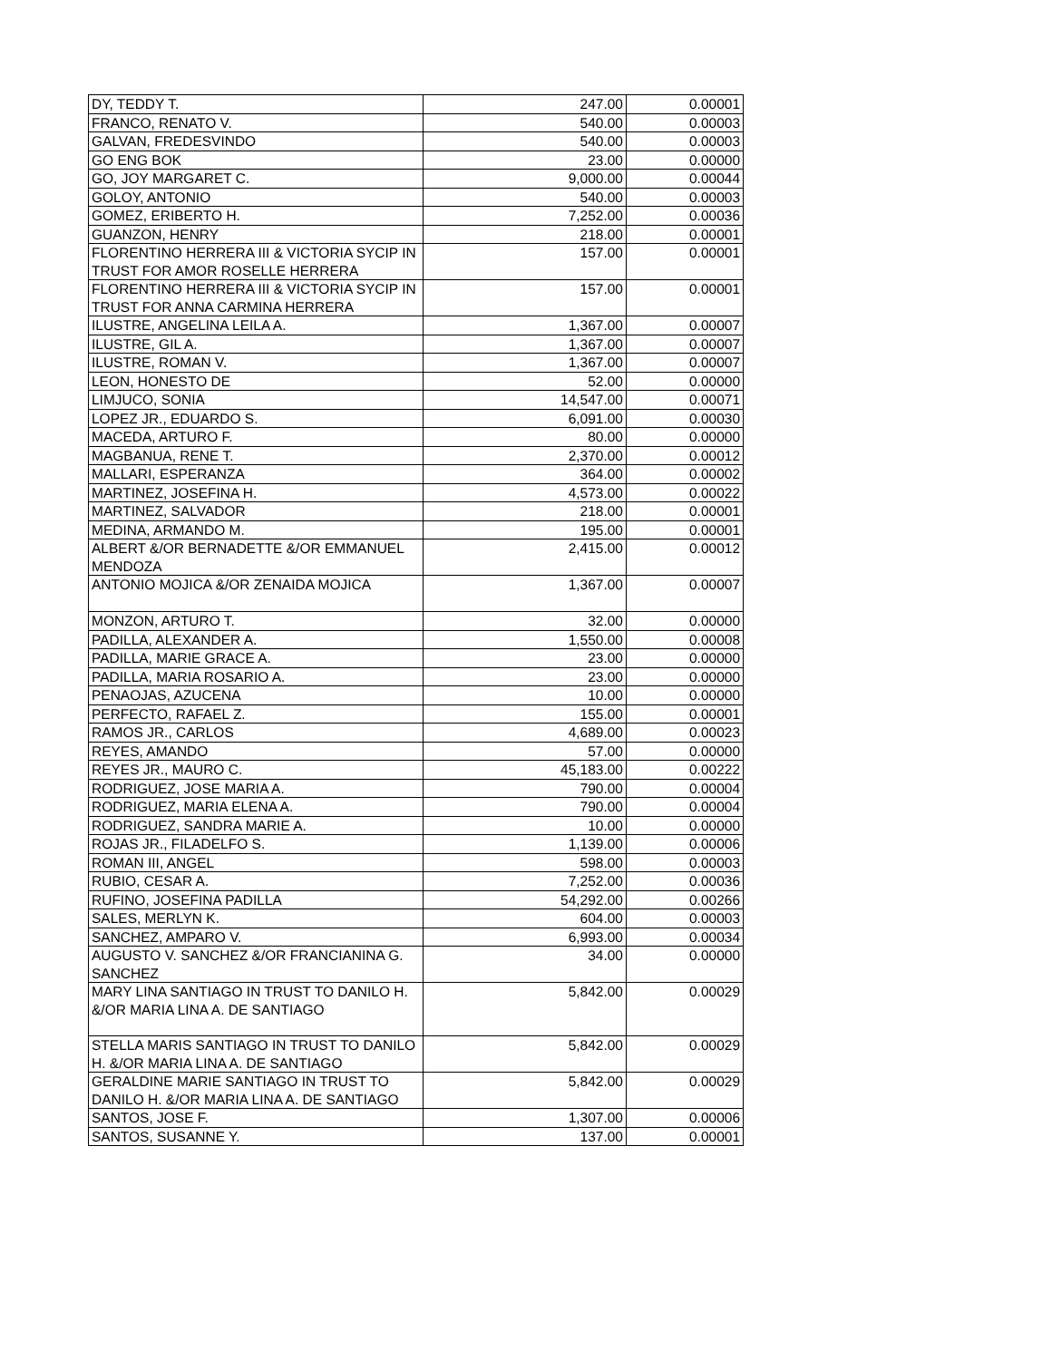| DY, TEDDY T. | 247.00 | 0.00001 |
| FRANCO, RENATO V. | 540.00 | 0.00003 |
| GALVAN, FREDESVINDO | 540.00 | 0.00003 |
| GO ENG BOK | 23.00 | 0.00000 |
| GO, JOY MARGARET C. | 9,000.00 | 0.00044 |
| GOLOY, ANTONIO | 540.00 | 0.00003 |
| GOMEZ, ERIBERTO H. | 7,252.00 | 0.00036 |
| GUANZON, HENRY | 218.00 | 0.00001 |
| FLORENTINO HERRERA III & VICTORIA SYCIP IN TRUST FOR AMOR ROSELLE HERRERA | 157.00 | 0.00001 |
| FLORENTINO HERRERA III & VICTORIA SYCIP IN TRUST FOR ANNA CARMINA HERRERA | 157.00 | 0.00001 |
| ILUSTRE, ANGELINA LEILA A. | 1,367.00 | 0.00007 |
| ILUSTRE, GIL A. | 1,367.00 | 0.00007 |
| ILUSTRE, ROMAN V. | 1,367.00 | 0.00007 |
| LEON, HONESTO DE | 52.00 | 0.00000 |
| LIMJUCO, SONIA | 14,547.00 | 0.00071 |
| LOPEZ JR., EDUARDO S. | 6,091.00 | 0.00030 |
| MACEDA, ARTURO F. | 80.00 | 0.00000 |
| MAGBANUA, RENE T. | 2,370.00 | 0.00012 |
| MALLARI, ESPERANZA | 364.00 | 0.00002 |
| MARTINEZ, JOSEFINA H. | 4,573.00 | 0.00022 |
| MARTINEZ, SALVADOR | 218.00 | 0.00001 |
| MEDINA, ARMANDO M. | 195.00 | 0.00001 |
| ALBERT &/OR BERNADETTE &/OR EMMANUEL MENDOZA | 2,415.00 | 0.00012 |
| ANTONIO MOJICA &/OR ZENAIDA MOJICA | 1,367.00 | 0.00007 |
| MONZON, ARTURO T. | 32.00 | 0.00000 |
| PADILLA, ALEXANDER A. | 1,550.00 | 0.00008 |
| PADILLA, MARIE GRACE A. | 23.00 | 0.00000 |
| PADILLA, MARIA ROSARIO A. | 23.00 | 0.00000 |
| PENAOJAS, AZUCENA | 10.00 | 0.00000 |
| PERFECTO, RAFAEL Z. | 155.00 | 0.00001 |
| RAMOS JR., CARLOS | 4,689.00 | 0.00023 |
| REYES, AMANDO | 57.00 | 0.00000 |
| REYES JR., MAURO C. | 45,183.00 | 0.00222 |
| RODRIGUEZ, JOSE MARIA A. | 790.00 | 0.00004 |
| RODRIGUEZ, MARIA ELENA A. | 790.00 | 0.00004 |
| RODRIGUEZ, SANDRA MARIE A. | 10.00 | 0.00000 |
| ROJAS JR., FILADELFO S. | 1,139.00 | 0.00006 |
| ROMAN III, ANGEL | 598.00 | 0.00003 |
| RUBIO, CESAR A. | 7,252.00 | 0.00036 |
| RUFINO, JOSEFINA PADILLA | 54,292.00 | 0.00266 |
| SALES, MERLYN K. | 604.00 | 0.00003 |
| SANCHEZ, AMPARO V. | 6,993.00 | 0.00034 |
| AUGUSTO V. SANCHEZ &/OR FRANCIANINA G. SANCHEZ | 34.00 | 0.00000 |
| MARY LINA SANTIAGO IN TRUST TO DANILO H. &/OR MARIA LINA A. DE SANTIAGO | 5,842.00 | 0.00029 |
| STELLA MARIS SANTIAGO IN TRUST TO DANILO H. &/OR MARIA LINA A. DE SANTIAGO | 5,842.00 | 0.00029 |
| GERALDINE MARIE SANTIAGO IN TRUST TO DANILO H. &/OR MARIA LINA A. DE SANTIAGO | 5,842.00 | 0.00029 |
| SANTOS, JOSE F. | 1,307.00 | 0.00006 |
| SANTOS, SUSANNE Y. | 137.00 | 0.00001 |